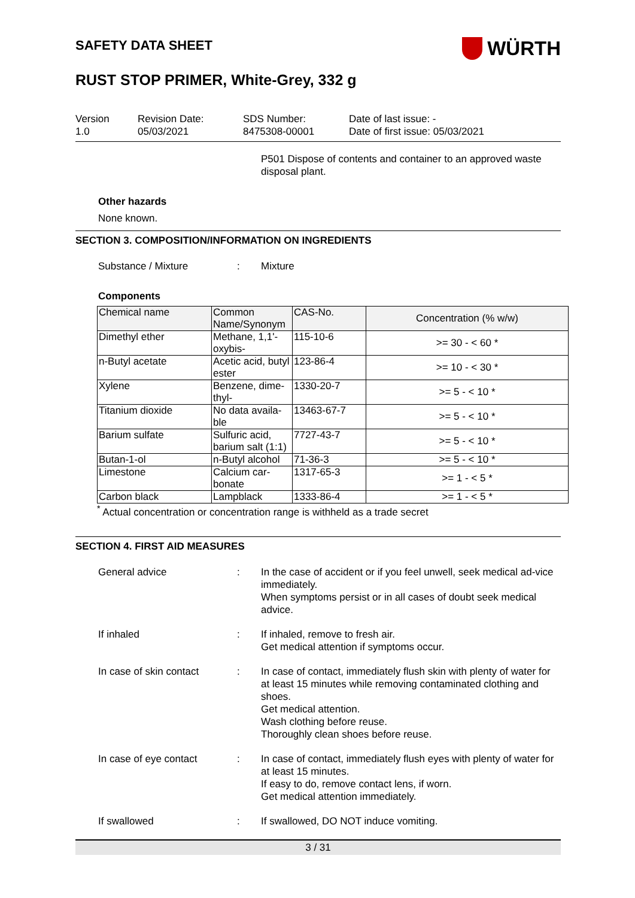SAFETY DATA SHEET
WÜRTH
RUST STOP PRIMER, White-Grey, 332 g
Version
1.0
Revision Date:
05/03/2021
SDS Number:
8475308-00001
Date of last issue: -
Date of first issue: 05/03/2021
P501 Dispose of contents and container to an approved waste disposal plant.
Other hazards
None known.
SECTION 3. COMPOSITION/INFORMATION ON INGREDIENTS
Substance / Mixture : Mixture
Components
| Chemical name | Common Name/Synonym | CAS-No. | Concentration (% w/w) |
| --- | --- | --- | --- |
| Dimethyl ether | Methane, 1,1'-oxybis- | 115-10-6 | >= 30 - < 60 * |
| n-Butyl acetate | Acetic acid, butyl ester | 123-86-4 | >= 10 - < 30 * |
| Xylene | Benzene, dime-thyl- | 1330-20-7 | >= 5 - < 10 * |
| Titanium dioxide | No data availa-ble | 13463-67-7 | >= 5 - < 10 * |
| Barium sulfate | Sulfuric acid, barium salt (1:1) | 7727-43-7 | >= 5 - < 10 * |
| Butan-1-ol | n-Butyl alcohol | 71-36-3 | >= 5 - < 10 * |
| Limestone | Calcium car-bonate | 1317-65-3 | >= 1 - < 5 * |
| Carbon black | Lampblack | 1333-86-4 | >= 1 - < 5 * |
<sup>*</sup> Actual concentration or concentration range is withheld as a trade secret
SECTION 4. FIRST AID MEASURES
General advice : In the case of accident or if you feel unwell, seek medical ad-vice immediately.
When symptoms persist or in all cases of doubt seek medical advice.
If inhaled : If inhaled, remove to fresh air.
Get medical attention if symptoms occur.
In case of skin contact
: In case of contact, immediately flush skin with plenty of water for at least 15 minutes while removing contaminated clothing and shoes.
Get medical attention.
Wash clothing before reuse.
Thoroughly clean shoes before reuse.
In case of eye contact : In case of contact, immediately flush eyes with plenty of water for at least 15 minutes.
If easy to do, remove contact lens, if worn.
Get medical attention immediately.
If swallowed : If swallowed, DO NOT induce vomiting.
3 / 31